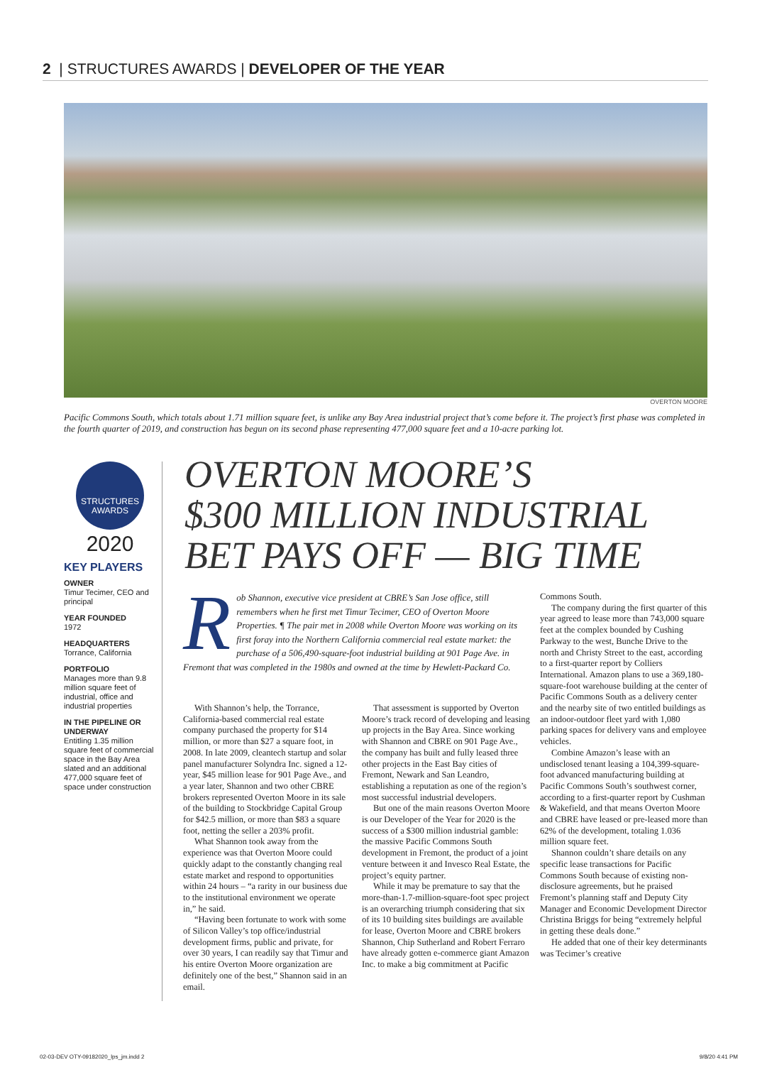2 | STRUCTURES AWARDS | DEVELOPER OF THE YEAR
OVERTON MOORE
Pacific Commons South, which totals about 1.71 million square feet, is unlike any Bay Area industrial project that’s come before it. The project’s first phase was completed in the fourth quarter of 2019, and construction has begun on its second phase representing 477,000 square feet and a 10-acre parking lot.
STRUCTURES
AWARDS
2020
KEY PLAYERS
OWNER
Timur Tecimer, CEO and principal
YEAR FOUNDED
1972
HEADQUARTERS
Torrance, California
PORTFOLIO
Manages more than 9.8 million square feet of industrial, office and industrial properties
IN THE PIPELINE OR UNDERWAY
Entitling 1.35 million square feet of commercial space in the Bay Area slated and an additional 477,000 square feet of space under construction
OVERTON MOORE’S
$300 MILLION INDUSTRIAL
BET PAYS OFF — BIG TIME
Rob Shannon, executive vice president at CBRE’s San Jose office, still remembers when he first met Timur Tecimer, CEO of Overton Moore Properties. ¶ The pair met in 2008 while Overton Moore was working on its first foray into the Northern California commercial real estate market: the purchase of a 506,490-square-foot industrial building at 901 Page Ave. in Fremont that was completed in the 1980s and owned at the time by Hewlett-Packard Co.
With Shannon’s help, the Torrance, California-based commercial real estate company purchased the property for $14 million, or more than $27 a square foot, in 2008. In late 2009, cleantech startup and solar panel manufacturer Solyndra Inc. signed a 12-year, $45 million lease for 901 Page Ave., and a year later, Shannon and two other CBRE brokers represented Overton Moore in its sale of the building to Stockbridge Capital Group for $42.5 million, or more than $83 a square foot, netting the seller a 203% profit.
What Shannon took away from the experience was that Overton Moore could quickly adapt to the constantly changing real estate market and respond to opportunities within 24 hours – “a rarity in our business due to the institutional environment we operate in,” he said.
“Having been fortunate to work with some of Silicon Valley’s top office/industrial development firms, public and private, for over 30 years, I can readily say that Timur and his entire Overton Moore organization are definitely one of the best,” Shannon said in an email.
That assessment is supported by Overton Moore’s track record of developing and leasing up projects in the Bay Area. Since working with Shannon and CBRE on 901 Page Ave., the company has built and fully leased three other projects in the East Bay cities of Fremont, Newark and San Leandro, establishing a reputation as one of the region’s most successful industrial developers.
But one of the main reasons Overton Moore is our Developer of the Year for 2020 is the success of a $300 million industrial gamble: the massive Pacific Commons South development in Fremont, the product of a joint venture between it and Invesco Real Estate, the project’s equity partner.
While it may be premature to say that the more-than-1.7-million-square-foot spec project is an overarching triumph considering that six of its 10 building sites buildings are available for lease, Overton Moore and CBRE brokers Shannon, Chip Sutherland and Robert Ferraro have already gotten e-commerce giant Amazon Inc. to make a big commitment at Pacific
Commons South.
The company during the first quarter of this year agreed to lease more than 743,000 square feet at the complex bounded by Cushing Parkway to the west, Bunche Drive to the north and Christy Street to the east, according to a first-quarter report by Colliers International. Amazon plans to use a 369,180-square-foot warehouse building at the center of Pacific Commons South as a delivery center and the nearby site of two entitled buildings as an indoor-outdoor fleet yard with 1,080 parking spaces for delivery vans and employee vehicles.
Combine Amazon’s lease with an undisclosed tenant leasing a 104,399-square-foot advanced manufacturing building at Pacific Commons South’s southwest corner, according to a first-quarter report by Cushman & Wakefield, and that means Overton Moore and CBRE have leased or pre-leased more than 62% of the development, totaling 1.036 million square feet.
Shannon couldn’t share details on any specific lease transactions for Pacific Commons South because of existing non-disclosure agreements, but he praised Fremont’s planning staff and Deputy City Manager and Economic Development Director Christina Briggs for being “extremely helpful in getting these deals done.”
He added that one of their key determinants was Tecimer’s creative
02-03-DEV OTY-09182020_lps_jm.indd 2
9/8/20 4:41 PM